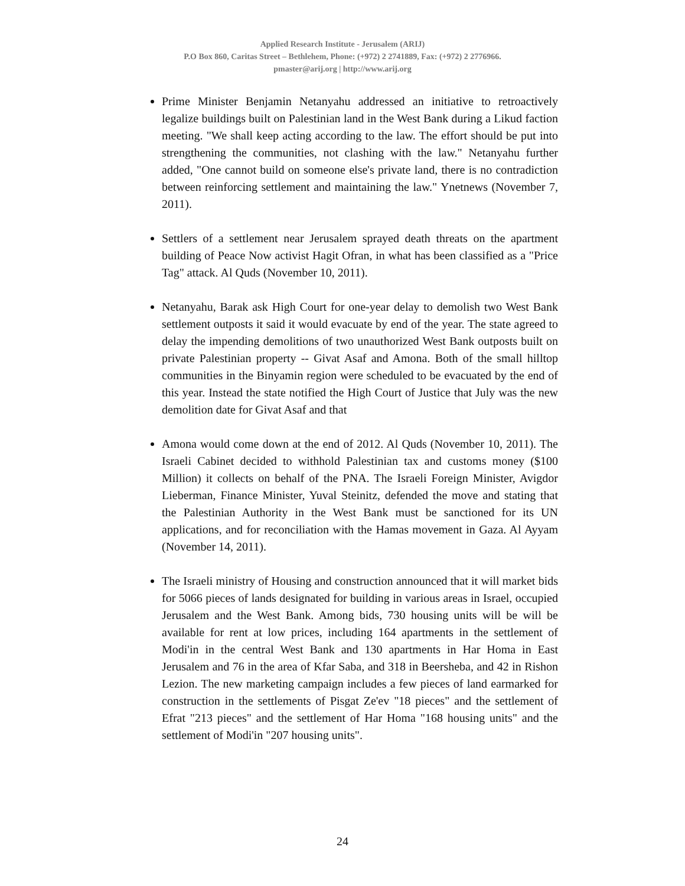Applied Research Institute - Jerusalem (ARIJ)
P.O Box 860, Caritas Street – Bethlehem, Phone: (+972) 2 2741889, Fax: (+972) 2 2776966.
pmaster@arij.org | http://www.arij.org
Prime Minister Benjamin Netanyahu addressed an initiative to retroactively legalize buildings built on Palestinian land in the West Bank during a Likud faction meeting. "We shall keep acting according to the law. The effort should be put into strengthening the communities, not clashing with the law." Netanyahu further added, "One cannot build on someone else's private land, there is no contradiction between reinforcing settlement and maintaining the law." Ynetnews (November 7, 2011).
Settlers of a settlement near Jerusalem sprayed death threats on the apartment building of Peace Now activist Hagit Ofran, in what has been classified as a "Price Tag" attack. Al Quds (November 10, 2011).
Netanyahu, Barak ask High Court for one-year delay to demolish two West Bank settlement outposts it said it would evacuate by end of the year. The state agreed to delay the impending demolitions of two unauthorized West Bank outposts built on private Palestinian property -- Givat Asaf and Amona. Both of the small hilltop communities in the Binyamin region were scheduled to be evacuated by the end of this year. Instead the state notified the High Court of Justice that July was the new demolition date for Givat Asaf and that
Amona would come down at the end of 2012. Al Quds (November 10, 2011). The Israeli Cabinet decided to withhold Palestinian tax and customs money ($100 Million) it collects on behalf of the PNA. The Israeli Foreign Minister, Avigdor Lieberman, Finance Minister, Yuval Steinitz, defended the move and stating that the Palestinian Authority in the West Bank must be sanctioned for its UN applications, and for reconciliation with the Hamas movement in Gaza. Al Ayyam (November 14, 2011).
The Israeli ministry of Housing and construction announced that it will market bids for 5066 pieces of lands designated for building in various areas in Israel, occupied Jerusalem and the West Bank. Among bids, 730 housing units will be will be available for rent at low prices, including 164 apartments in the settlement of Modi'in in the central West Bank and 130 apartments in Har Homa in East Jerusalem and 76 in the area of Kfar Saba, and 318 in Beersheba, and 42 in Rishon Lezion. The new marketing campaign includes a few pieces of land earmarked for construction in the settlements of Pisgat Ze'ev "18 pieces" and the settlement of Efrat "213 pieces" and the settlement of Har Homa "168 housing units" and the settlement of Modi'in "207 housing units".
24